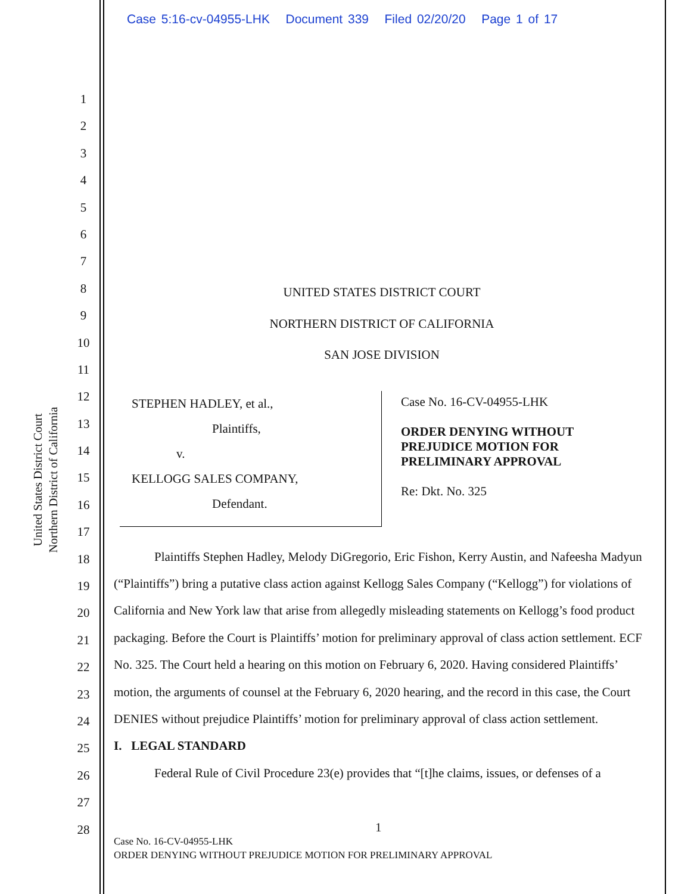Case 5:16-cv-04955-LHK Document 339 Filed 02/20/20 Page 1 of 17
United States District Court
Northern District of California
1
2
3
4
5
6
7
8
9
10
11
12
13
14
15
16
17
18
19
20
21
22
23
24
25
26
27
28
UNITED STATES DISTRICT COURT
NORTHERN DISTRICT OF CALIFORNIA
SAN JOSE DIVISION
STEPHEN HADLEY, et al.,
Plaintiffs,
v.
KELLOGG SALES COMPANY,
Defendant.
Case No. 16-CV-04955-LHK
ORDER DENYING WITHOUT
PREJUDICE MOTION FOR
PRELIMINARY APPROVAL
Re: Dkt. No. 325
Plaintiffs Stephen Hadley, Melody DiGregorio, Eric Fishon, Kerry Austin, and Nafeesha Madyun (“Plaintiffs”) bring a putative class action against Kellogg Sales Company (“Kellogg”) for violations of California and New York law that arise from allegedly misleading statements on Kellogg’s food product packaging. Before the Court is Plaintiffs’ motion for preliminary approval of class action settlement. ECF No. 325. The Court held a hearing on this motion on February 6, 2020. Having considered Plaintiffs’ motion, the arguments of counsel at the February 6, 2020 hearing, and the record in this case, the Court DENIES without prejudice Plaintiffs’ motion for preliminary approval of class action settlement.
I. LEGAL STANDARD
Federal Rule of Civil Procedure 23(e) provides that “[t]he claims, issues, or defenses of a
1
Case No. 16-CV-04955-LHK
ORDER DENYING WITHOUT PREJUDICE MOTION FOR PRELIMINARY APPROVAL